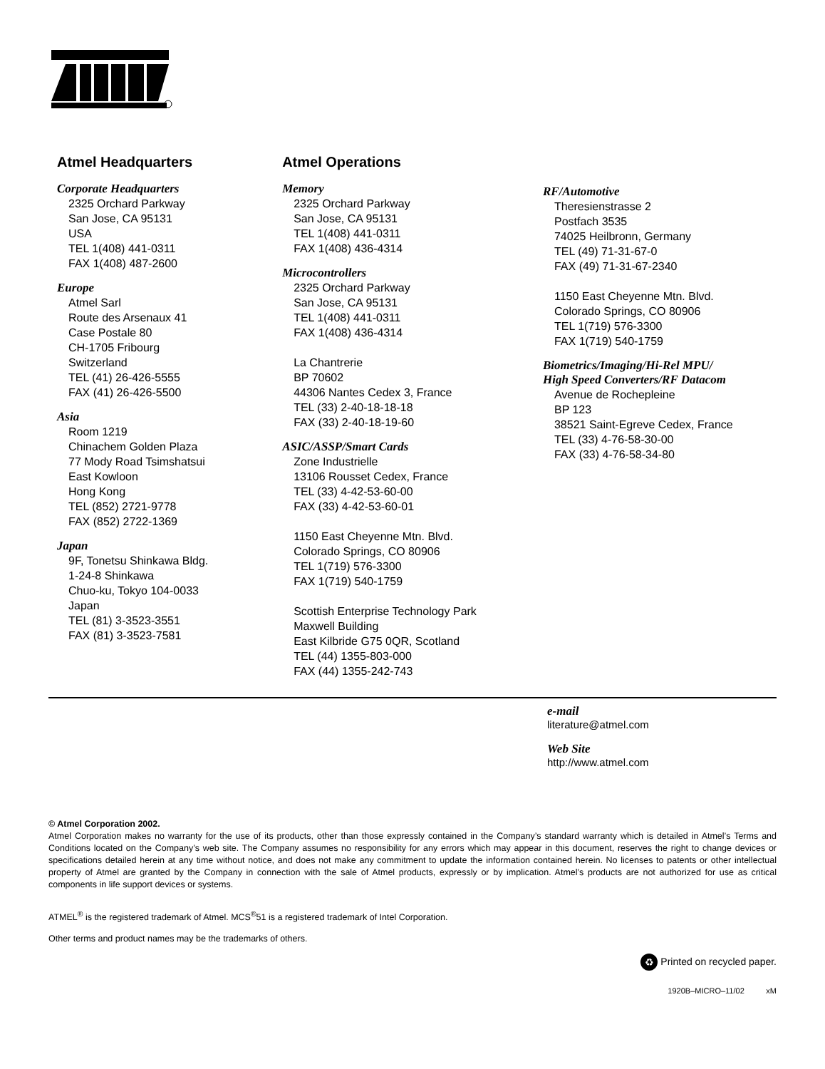Atmel Headquarters
Corporate Headquarters
2325 Orchard Parkway
San Jose, CA 95131
USA
TEL 1(408) 441-0311
FAX 1(408) 487-2600
Europe
Atmel Sarl
Route des Arsenaux 41
Case Postale 80
CH-1705 Fribourg
Switzerland
TEL (41) 26-426-5555
FAX (41) 26-426-5500
Asia
Room 1219
Chinachem Golden Plaza
77 Mody Road Tsimshatsui
East Kowloon
Hong Kong
TEL (852) 2721-9778
FAX (852) 2722-1369
Japan
9F, Tonetsu Shinkawa Bldg.
1-24-8 Shinkawa
Chuo-ku, Tokyo 104-0033
Japan
TEL (81) 3-3523-3551
FAX (81) 3-3523-7581
Atmel Operations
Memory
2325 Orchard Parkway
San Jose, CA 95131
TEL 1(408) 441-0311
FAX 1(408) 436-4314
Microcontrollers
2325 Orchard Parkway
San Jose, CA 95131
TEL 1(408) 441-0311
FAX 1(408) 436-4314
La Chantrerie
BP 70602
44306 Nantes Cedex 3, France
TEL (33) 2-40-18-18-18
FAX (33) 2-40-18-19-60
ASIC/ASSP/Smart Cards
Zone Industrielle
13106 Rousset Cedex, France
TEL (33) 4-42-53-60-00
FAX (33) 4-42-53-60-01
1150 East Cheyenne Mtn. Blvd.
Colorado Springs, CO 80906
TEL 1(719) 576-3300
FAX 1(719) 540-1759
Scottish Enterprise Technology Park
Maxwell Building
East Kilbride G75 0QR, Scotland
TEL (44) 1355-803-000
FAX (44) 1355-242-743
RF/Automotive
Theresienstrasse 2
Postfach 3535
74025 Heilbronn, Germany
TEL (49) 71-31-67-0
FAX (49) 71-31-67-2340
1150 East Cheyenne Mtn. Blvd.
Colorado Springs, CO 80906
TEL 1(719) 576-3300
FAX 1(719) 540-1759
Biometrics/Imaging/Hi-Rel MPU/
High Speed Converters/RF Datacom
Avenue de Rochepleine
BP 123
38521 Saint-Egreve Cedex, France
TEL (33) 4-76-58-30-00
FAX (33) 4-76-58-34-80
e-mail
literature@atmel.com
Web Site
http://www.atmel.com
© Atmel Corporation 2002.
Atmel Corporation makes no warranty for the use of its products, other than those expressly contained in the Company’s standard warranty which is detailed in Atmel’s Terms and Conditions located on the Company’s web site. The Company assumes no responsibility for any errors which may appear in this document, reserves the right to change devices or specifications detailed herein at any time without notice, and does not make any commitment to update the information contained herein. No licenses to patents or other intellectual property of Atmel are granted by the Company in connection with the sale of Atmel products, expressly or by implication. Atmel’s products are not authorized for use as critical components in life support devices or systems.
ATMEL<sup>®</sup> is the registered trademark of Atmel. MCS<sup>®</sup>51 is a registered trademark of Intel Corporation.
Other terms and product names may be the trademarks of others.
♻ Printed on recycled paper.
1920B–MICRO–11/02 xM